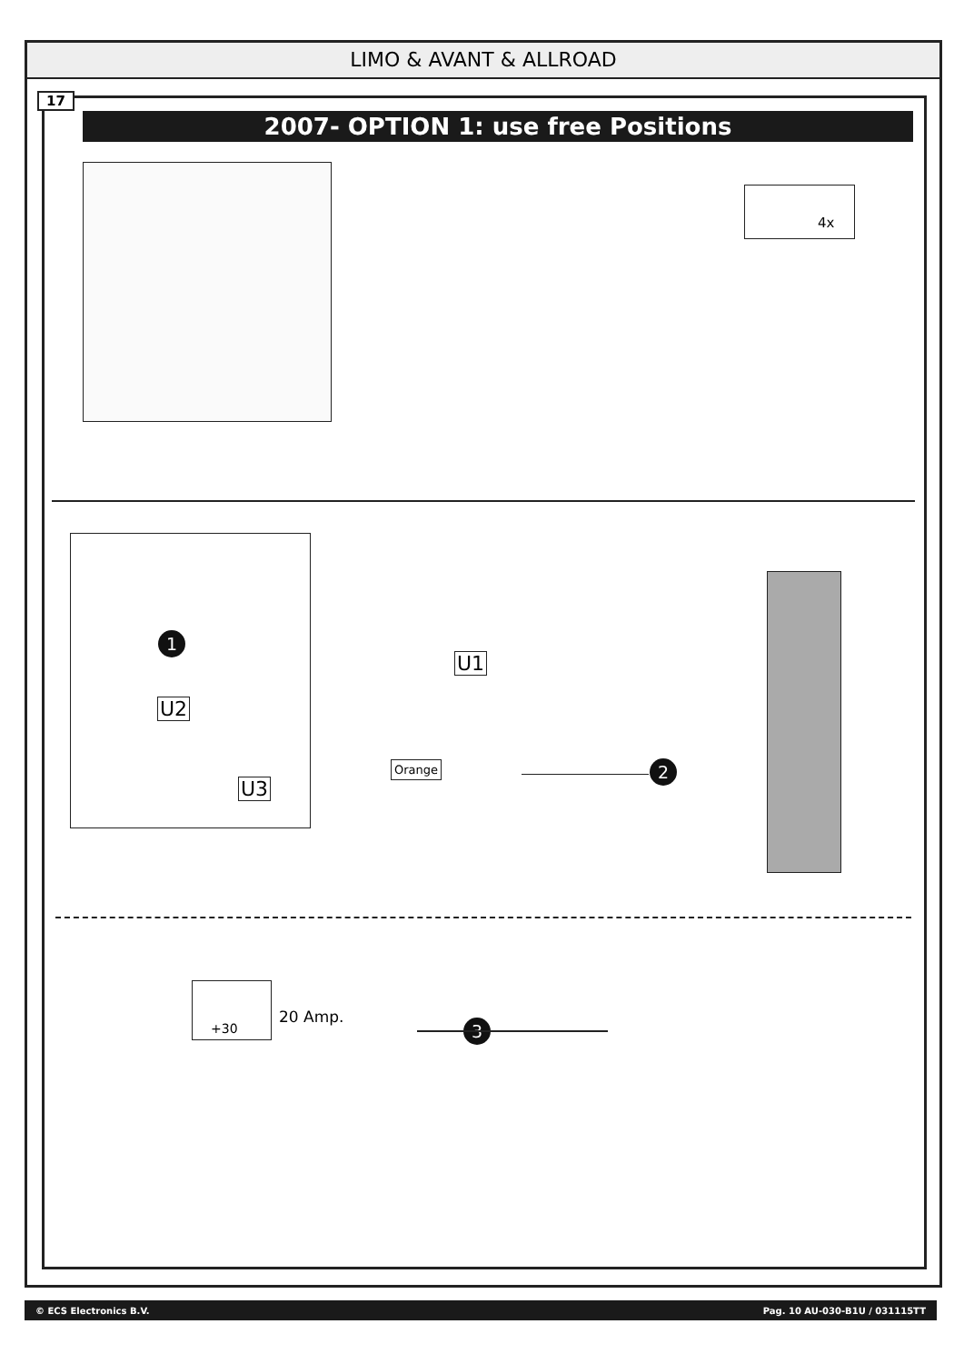LIMO & AVANT & ALLROAD
17
2007- OPTION 1: use free Positions
4x
1
U2
U3
U1
Orange 2
+30
20 Amp.
3
© ECS Electronics B.V. Pag. 10 AU-030-B1U / 031115TT